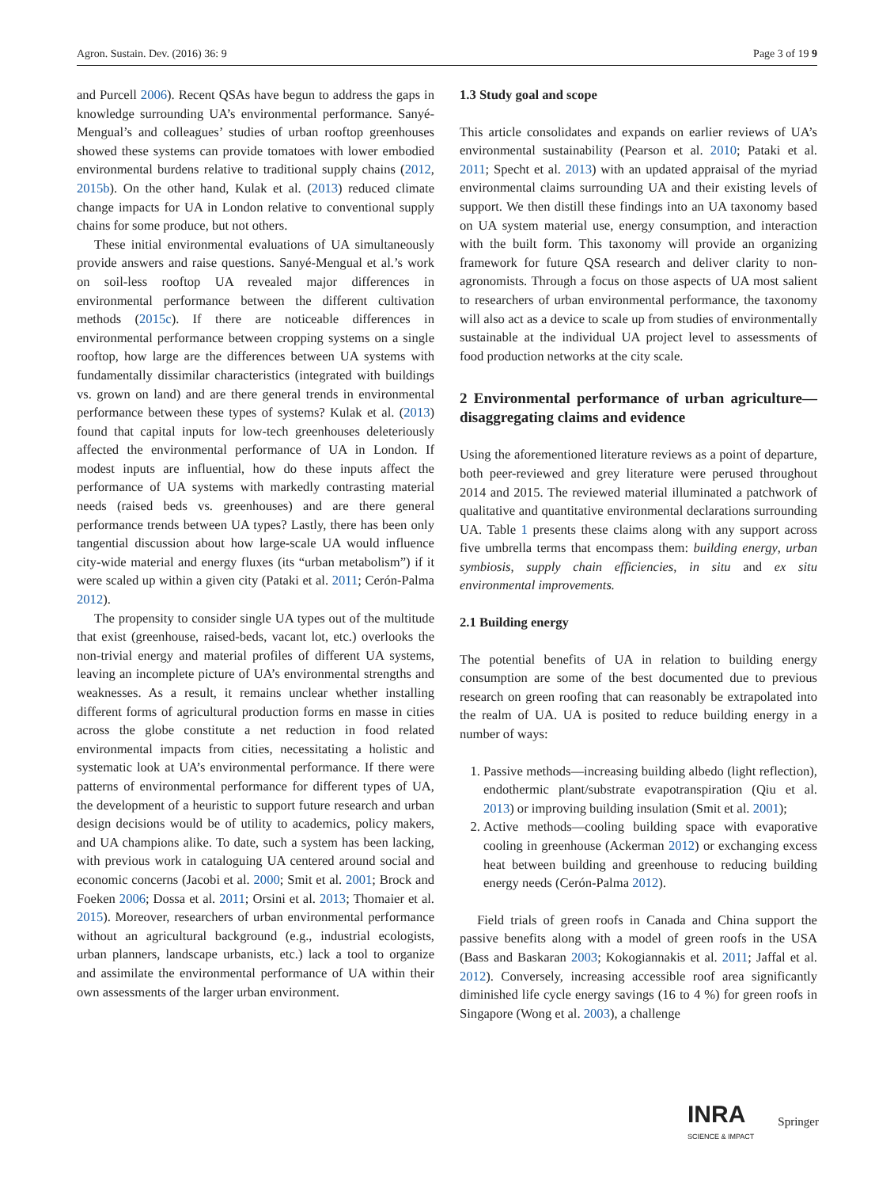Agron. Sustain. Dev. (2016) 36: 9 Page 3 of 19 9
and Purcell 2006). Recent QSAs have begun to address the gaps in knowledge surrounding UA’s environmental performance. Sanyé-Mengual’s and colleagues’ studies of urban rooftop greenhouses showed these systems can provide tomatoes with lower embodied environmental burdens relative to traditional supply chains (2012, 2015b). On the other hand, Kulak et al. (2013) reduced climate change impacts for UA in London relative to conventional supply chains for some produce, but not others.
These initial environmental evaluations of UA simultaneously provide answers and raise questions. Sanyé-Mengual et al.’s work on soil-less rooftop UA revealed major differences in environmental performance between the different cultivation methods (2015c). If there are noticeable differences in environmental performance between cropping systems on a single rooftop, how large are the differences between UA systems with fundamentally dissimilar characteristics (integrated with buildings vs. grown on land) and are there general trends in environmental performance between these types of systems? Kulak et al. (2013) found that capital inputs for low-tech greenhouses deleteriously affected the environmental performance of UA in London. If modest inputs are influential, how do these inputs affect the performance of UA systems with markedly contrasting material needs (raised beds vs. greenhouses) and are there general performance trends between UA types? Lastly, there has been only tangential discussion about how large-scale UA would influence city-wide material and energy fluxes (its “urban metabolism”) if it were scaled up within a given city (Pataki et al. 2011; Cerón-Palma 2012).
The propensity to consider single UA types out of the multitude that exist (greenhouse, raised-beds, vacant lot, etc.) overlooks the non-trivial energy and material profiles of different UA systems, leaving an incomplete picture of UA’s environmental strengths and weaknesses. As a result, it remains unclear whether installing different forms of agricultural production forms en masse in cities across the globe constitute a net reduction in food related environmental impacts from cities, necessitating a holistic and systematic look at UA’s environmental performance. If there were patterns of environmental performance for different types of UA, the development of a heuristic to support future research and urban design decisions would be of utility to academics, policy makers, and UA champions alike. To date, such a system has been lacking, with previous work in cataloguing UA centered around social and economic concerns (Jacobi et al. 2000; Smit et al. 2001; Brock and Foeken 2006; Dossa et al. 2011; Orsini et al. 2013; Thomaier et al. 2015). Moreover, researchers of urban environmental performance without an agricultural background (e.g., industrial ecologists, urban planners, landscape urbanists, etc.) lack a tool to organize and assimilate the environmental performance of UA within their own assessments of the larger urban environment.
1.3 Study goal and scope
This article consolidates and expands on earlier reviews of UA’s environmental sustainability (Pearson et al. 2010; Pataki et al. 2011; Specht et al. 2013) with an updated appraisal of the myriad environmental claims surrounding UA and their existing levels of support. We then distill these findings into an UA taxonomy based on UA system material use, energy consumption, and interaction with the built form. This taxonomy will provide an organizing framework for future QSA research and deliver clarity to non-agronomists. Through a focus on those aspects of UA most salient to researchers of urban environmental performance, the taxonomy will also act as a device to scale up from studies of environmentally sustainable at the individual UA project level to assessments of food production networks at the city scale.
2 Environmental performance of urban agriculture—disaggregating claims and evidence
Using the aforementioned literature reviews as a point of departure, both peer-reviewed and grey literature were perused throughout 2014 and 2015. The reviewed material illuminated a patchwork of qualitative and quantitative environmental declarations surrounding UA. Table 1 presents these claims along with any support across five umbrella terms that encompass them: building energy, urban symbiosis, supply chain efficiencies, in situ and ex situ environmental improvements.
2.1 Building energy
The potential benefits of UA in relation to building energy consumption are some of the best documented due to previous research on green roofing that can reasonably be extrapolated into the realm of UA. UA is posited to reduce building energy in a number of ways:
1. Passive methods—increasing building albedo (light reflection), endothermic plant/substrate evapotranspiration (Qiu et al. 2013) or improving building insulation (Smit et al. 2001);
2. Active methods—cooling building space with evaporative cooling in greenhouse (Ackerman 2012) or exchanging excess heat between building and greenhouse to reducing building energy needs (Cerón-Palma 2012).
Field trials of green roofs in Canada and China support the passive benefits along with a model of green roofs in the USA (Bass and Baskaran 2003; Kokogiannakis et al. 2011; Jaffal et al. 2012). Conversely, increasing accessible roof area significantly diminished life cycle energy savings (16 to 4 %) for green roofs in Singapore (Wong et al. 2003), a challenge
INRA
SCIENCE & IMPACT Springer